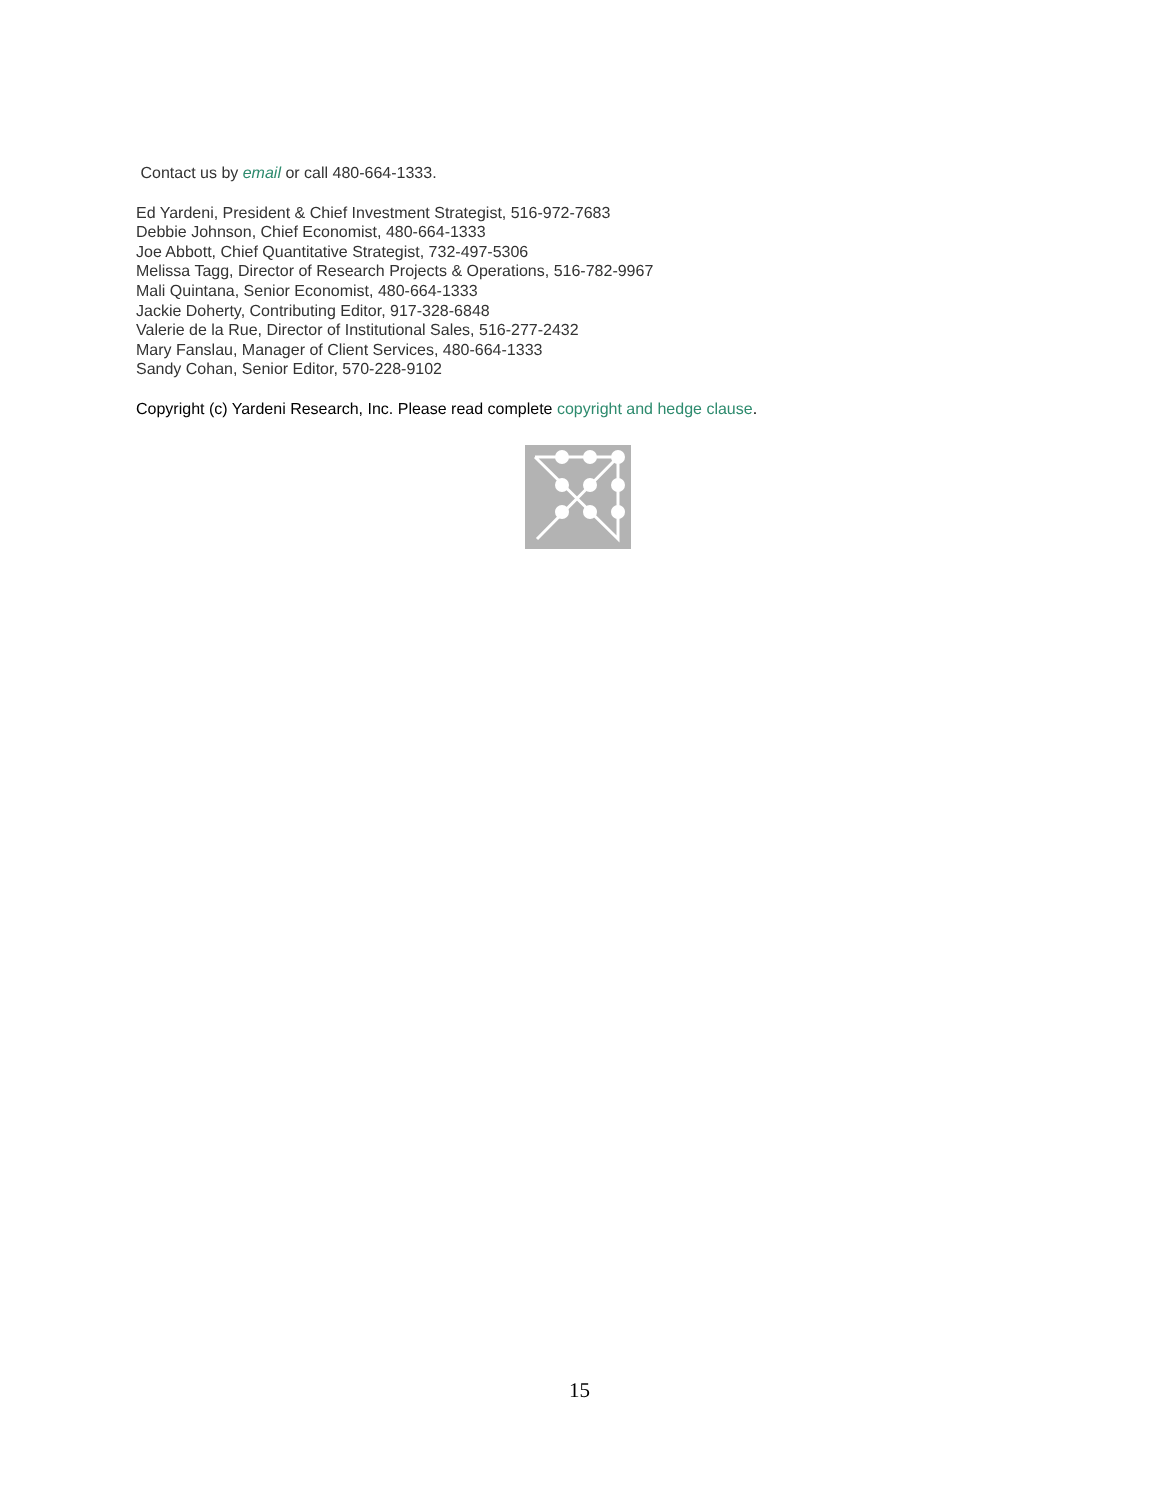Contact us by email or call 480-664-1333.
Ed Yardeni, President & Chief Investment Strategist, 516-972-7683
Debbie Johnson, Chief Economist, 480-664-1333
Joe Abbott, Chief Quantitative Strategist, 732-497-5306
Melissa Tagg, Director of Research Projects & Operations, 516-782-9967
Mali Quintana, Senior Economist, 480-664-1333
Jackie Doherty, Contributing Editor, 917-328-6848
Valerie de la Rue, Director of Institutional Sales, 516-277-2432
Mary Fanslau, Manager of Client Services, 480-664-1333
Sandy Cohan, Senior Editor, 570-228-9102
Copyright (c) Yardeni Research, Inc. Please read complete copyright and hedge clause.
15